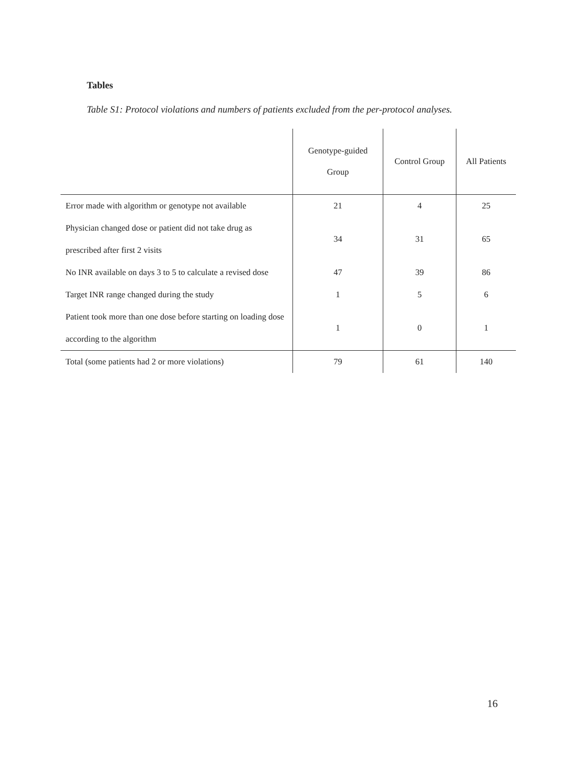Tables
Table S1: Protocol violations and numbers of patients excluded from the per-protocol analyses.
| | Genotype-guided Group | Control Group | All Patients |
| --- | --- | --- | --- |
| Error made with algorithm or genotype not available | 21 | 4 | 25 |
| Physician changed dose or patient did not take drug as prescribed after first 2 visits | 34 | 31 | 65 |
| No INR available on days 3 to 5 to calculate a revised dose | 47 | 39 | 86 |
| Target INR range changed during the study | 1 | 5 | 6 |
| Patient took more than one dose before starting on loading dose according to the algorithm | 1 | 0 | 1 |
| Total (some patients had 2 or more violations) | 79 | 61 | 140 |
16